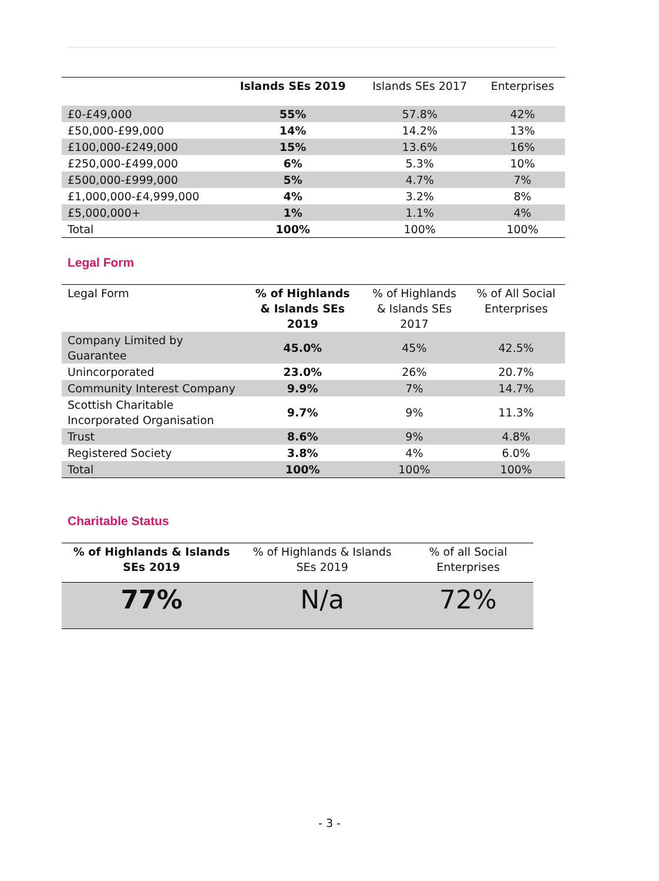| | Islands SEs 2019 | Islands SEs 2017 | Enterprises |
| --- | --- | --- | --- |
| £0-£49,000 | 55% | 57.8% | 42% |
| £50,000-£99,000 | 14% | 14.2% | 13% |
| £100,000-£249,000 | 15% | 13.6% | 16% |
| £250,000-£499,000 | 6% | 5.3% | 10% |
| £500,000-£999,000 | 5% | 4.7% | 7% |
| £1,000,000-£4,999,000 | 4% | 3.2% | 8% |
| £5,000,000+ | 1% | 1.1% | 4% |
| Total | 100% | 100% | 100% |
Legal Form
| Legal Form | % of Highlands & Islands SEs 2019 | % of Highlands & Islands SEs 2017 | % of All Social Enterprises |
| Company Limited by Guarantee | 45.0% | 45% | 42.5% |
| Unincorporated | 23.0% | 26% | 20.7% |
| Community Interest Company | 9.9% | 7% | 14.7% |
| Scottish Charitable Incorporated Organisation | 9.7% | 9% | 11.3% |
| Trust | 8.6% | 9% | 4.8% |
| Registered Society | 3.8% | 4% | 6.0% |
| Total | 100% | 100% | 100% |
Charitable Status
| % of Highlands & Islands SEs 2019 | % of Highlands & Islands SEs 2019 | % of all Social Enterprises |
| 77% | N/a | 72% |
- 3 -